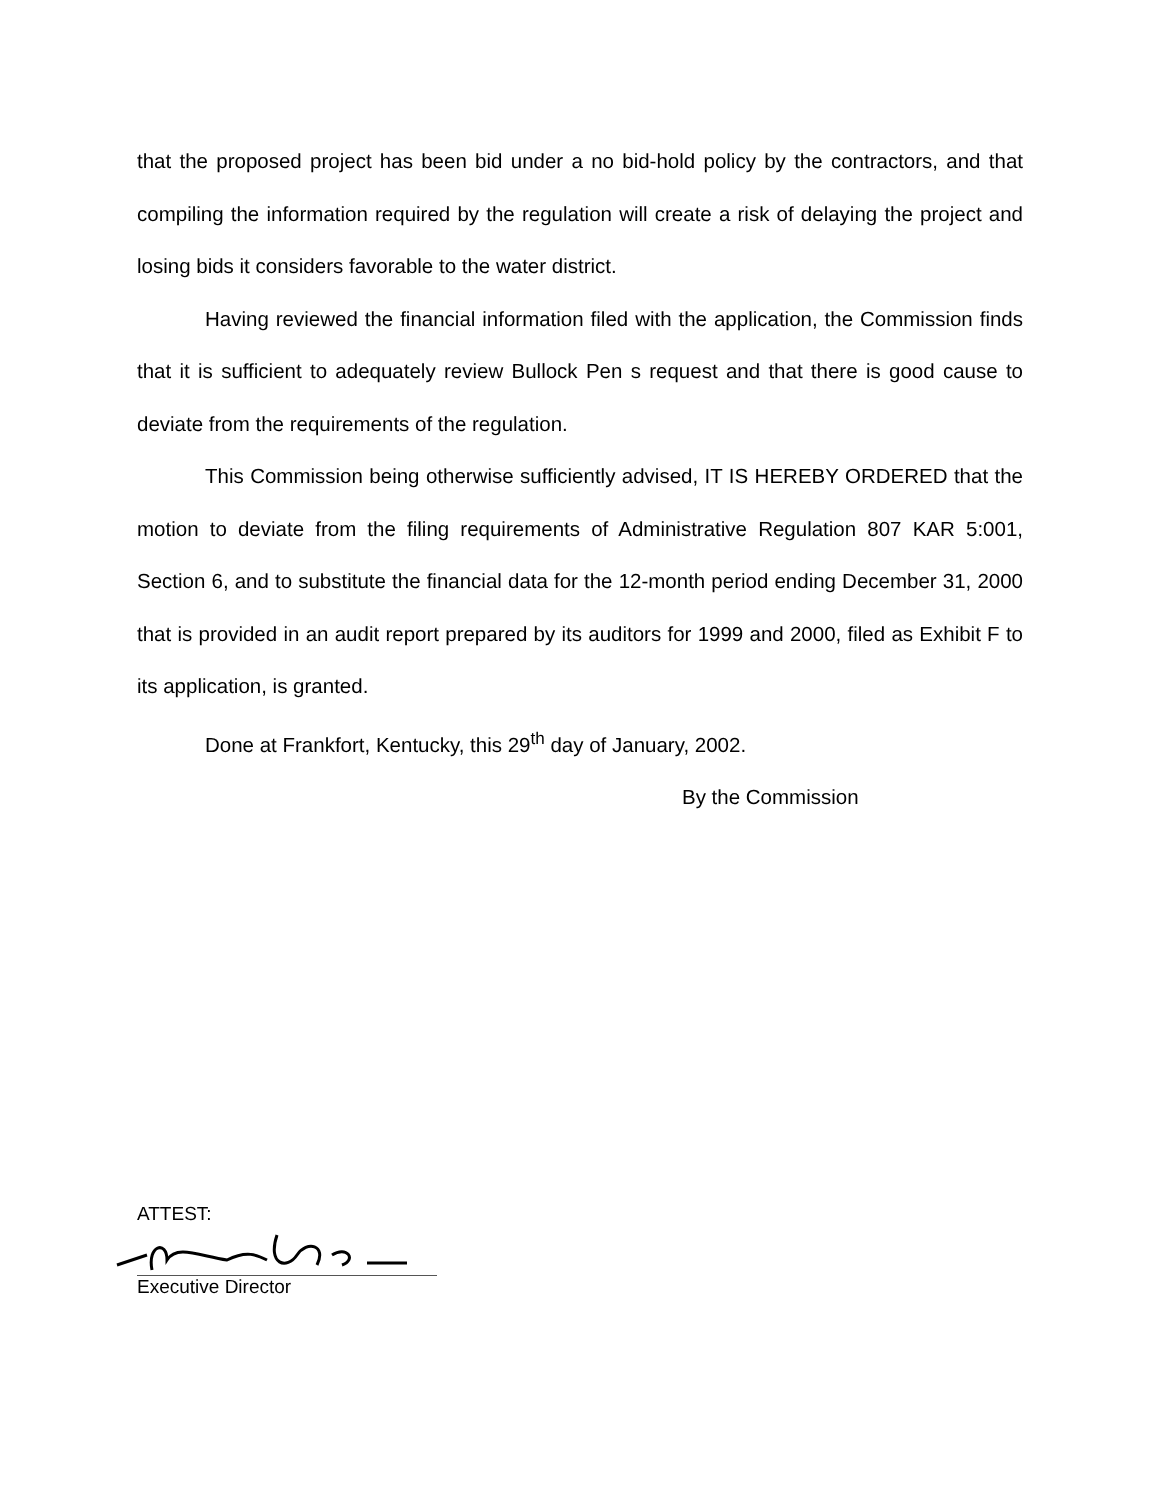that the proposed project has been bid under a no bid-hold policy by the contractors, and that compiling the information required by the regulation will create a risk of delaying the project and losing bids it considers favorable to the water district.
Having reviewed the financial information filed with the application, the Commission finds that it is sufficient to adequately review Bullock Pen s request and that there is good cause to deviate from the requirements of the regulation.
This Commission being otherwise sufficiently advised, IT IS HEREBY ORDERED that the motion to deviate from the filing requirements of Administrative Regulation 807 KAR 5:001, Section 6, and to substitute the financial data for the 12-month period ending December 31, 2000 that is provided in an audit report prepared by its auditors for 1999 and 2000, filed as Exhibit F to its application, is granted.
Done at Frankfort, Kentucky, this 29<sup>th</sup> day of January, 2002.
By the Commission
ATTEST:
Executive Director